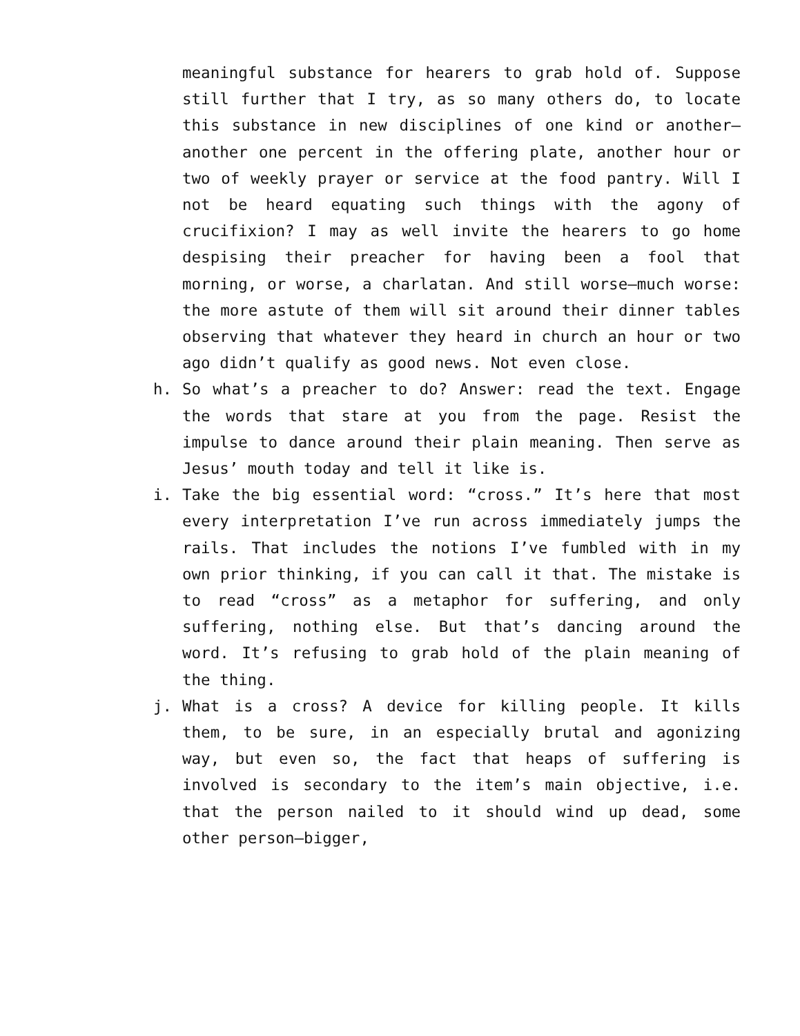meaningful substance for hearers to grab hold of. Suppose still further that I try, as so many others do, to locate this substance in new disciplines of one kind or another—another one percent in the offering plate, another hour or two of weekly prayer or service at the food pantry. Will I not be heard equating such things with the agony of crucifixion? I may as well invite the hearers to go home despising their preacher for having been a fool that morning, or worse, a charlatan. And still worse—much worse: the more astute of them will sit around their dinner tables observing that whatever they heard in church an hour or two ago didn’t qualify as good news. Not even close.
h. So what’s a preacher to do? Answer: read the text. Engage the words that stare at you from the page. Resist the impulse to dance around their plain meaning. Then serve as Jesus’ mouth today and tell it like is.
i. Take the big essential word: “cross.” It’s here that most every interpretation I’ve run across immediately jumps the rails. That includes the notions I’ve fumbled with in my own prior thinking, if you can call it that. The mistake is to read “cross” as a metaphor for suffering, and only suffering, nothing else. But that’s dancing around the word. It’s refusing to grab hold of the plain meaning of the thing.
j. What is a cross? A device for killing people. It kills them, to be sure, in an especially brutal and agonizing way, but even so, the fact that heaps of suffering is involved is secondary to the item’s main objective, i.e. that the person nailed to it should wind up dead, some other person—bigger,